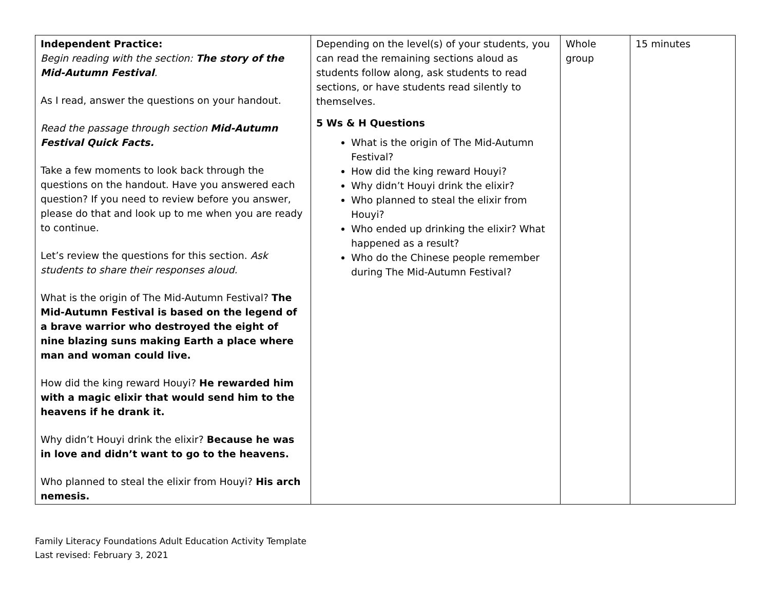| Independent Practice: Begin reading with the section: The story of the Mid-Autumn Festival . As I read, answer the questions on your handout. Read the passage through section Mid-Autumn Festival Quick Facts. Take a few moments to look back through the questions on the handout. Have you answered each question? If you need to review before you answer, please do that and look up to me when you are ready to continue. Let’s review the questions for this section. Ask students to share their responses aloud. What is the origin of The Mid-Autumn Festival? The Mid-Autumn Festival is based on the legend of a brave warrior who destroyed the eight of nine blazing suns making Earth a place where man and woman could live. How did the king reward Houyi? He rewarded him with a magic elixir that would send him to the heavens if he drank it. Why didn’t Houyi drink the elixir? Because he was in love and didn’t want to go to the heavens. Who planned to steal the elixir from Houyi? His arch nemesis. | Depending on the level(s) of your students, you can read the remaining sections aloud as students follow along, ask students to read sections, or have students read silently to themselves. 5 Ws & H Questions What is the origin of The Mid-Autumn Festival? How did the king reward Houyi? Why didn’t Houyi drink the elixir? Who planned to steal the elixir from Houyi? Who ended up drinking the elixir? What happened as a result? Who do the Chinese people remember during The Mid-Autumn Festival? | Whole group | 15 minutes |
Family Literacy Foundations Adult Education Activity Template
Last revised: February 3, 2021